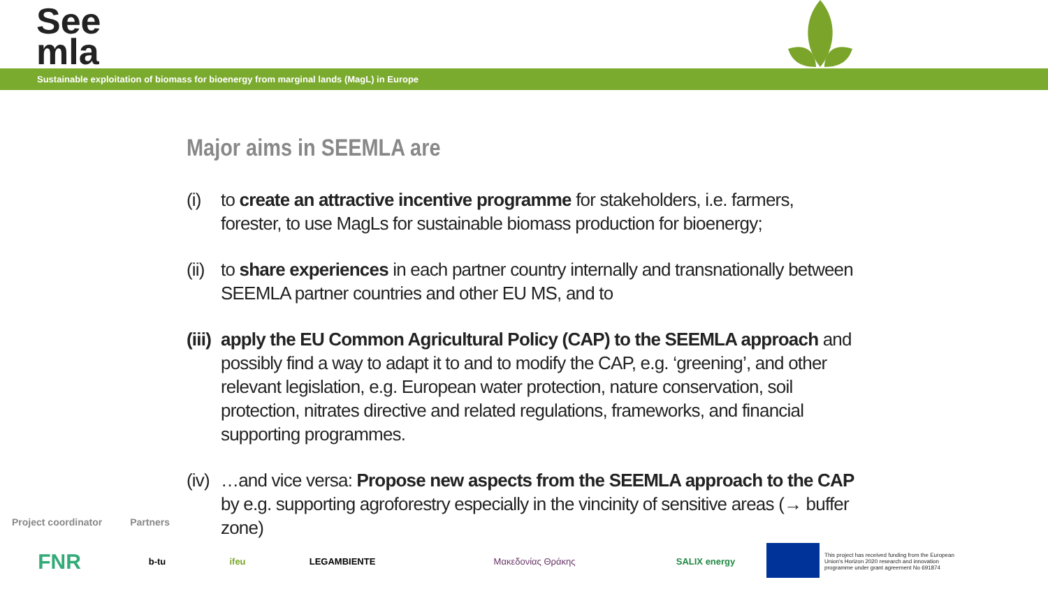See
mla
Sustainable exploitation of biomass for bioenergy from marginal lands (MagL) in Europe
Major aims in SEEMLA are
(i) to create an attractive incentive programme for stakeholders, i.e. farmers, forester, to use MagLs for sustainable biomass production for bioenergy;
(ii) to share experiences in each partner country internally and transnationally between SEEMLA partner countries and other EU MS, and to
(iii) apply the EU Common Agricultural Policy (CAP) to the SEEMLA approach and possibly find a way to adapt it to and to modify the CAP, e.g. ‘greening’, and other relevant legislation, e.g. European water protection, nature conservation, soil protection, nitrates directive and related regulations, frameworks, and financial supporting programmes.
(iv) …and vice versa: Propose new aspects from the SEEMLA approach to the CAP by e.g. supporting agroforestry especially in the vincinity of sensitive areas (→ buffer zone)
Project coordinator Partners
FNR
b-tu ifeu LEGAMBIENTE Μακεδονίας Θράκης SALIX energy
This project has received funding from the European Union's Horizon 2020 research and innovation programme under grant agreement No 691874